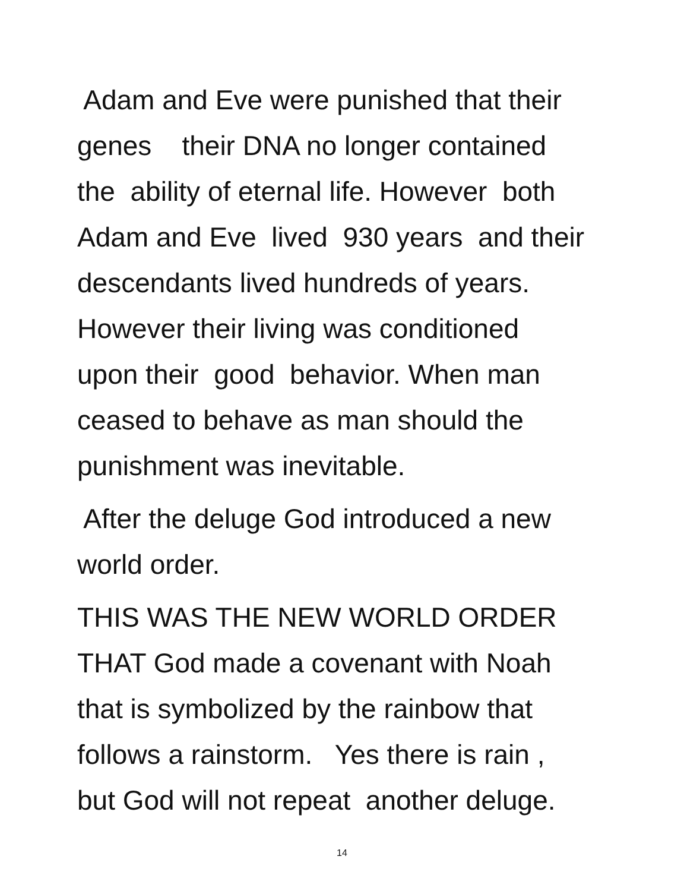Adam and Eve were punished that their genes their DNA no longer contained the ability of eternal life. However both Adam and Eve lived 930 years and their descendants lived hundreds of years. However their living was conditioned upon their good behavior. When man ceased to behave as man should the punishment was inevitable.
After the deluge God introduced a new world order.
THIS WAS THE NEW WORLD ORDER THAT God made a covenant with Noah that is symbolized by the rainbow that follows a rainstorm. Yes there is rain , but God will not repeat another deluge.
14